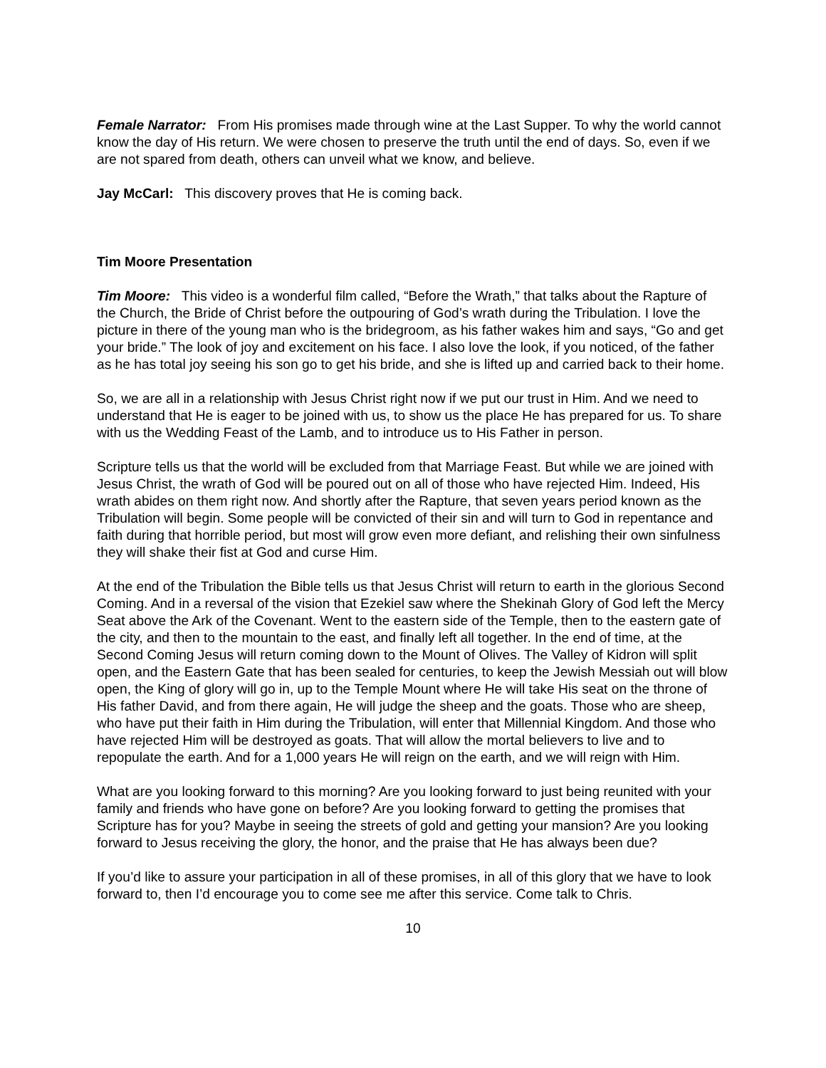Female Narrator: From His promises made through wine at the Last Supper. To why the world cannot know the day of His return. We were chosen to preserve the truth until the end of days. So, even if we are not spared from death, others can unveil what we know, and believe.
Jay McCarl: This discovery proves that He is coming back.
Tim Moore Presentation
Tim Moore: This video is a wonderful film called, “Before the Wrath,” that talks about the Rapture of the Church, the Bride of Christ before the outpouring of God’s wrath during the Tribulation. I love the picture in there of the young man who is the bridegroom, as his father wakes him and says, “Go and get your bride.” The look of joy and excitement on his face. I also love the look, if you noticed, of the father as he has total joy seeing his son go to get his bride, and she is lifted up and carried back to their home.
So, we are all in a relationship with Jesus Christ right now if we put our trust in Him. And we need to understand that He is eager to be joined with us, to show us the place He has prepared for us. To share with us the Wedding Feast of the Lamb, and to introduce us to His Father in person.
Scripture tells us that the world will be excluded from that Marriage Feast. But while we are joined with Jesus Christ, the wrath of God will be poured out on all of those who have rejected Him. Indeed, His wrath abides on them right now. And shortly after the Rapture, that seven years period known as the Tribulation will begin. Some people will be convicted of their sin and will turn to God in repentance and faith during that horrible period, but most will grow even more defiant, and relishing their own sinfulness they will shake their fist at God and curse Him.
At the end of the Tribulation the Bible tells us that Jesus Christ will return to earth in the glorious Second Coming. And in a reversal of the vision that Ezekiel saw where the Shekinah Glory of God left the Mercy Seat above the Ark of the Covenant. Went to the eastern side of the Temple, then to the eastern gate of the city, and then to the mountain to the east, and finally left all together. In the end of time, at the Second Coming Jesus will return coming down to the Mount of Olives. The Valley of Kidron will split open, and the Eastern Gate that has been sealed for centuries, to keep the Jewish Messiah out will blow open, the King of glory will go in, up to the Temple Mount where He will take His seat on the throne of His father David, and from there again, He will judge the sheep and the goats. Those who are sheep, who have put their faith in Him during the Tribulation, will enter that Millennial Kingdom. And those who have rejected Him will be destroyed as goats. That will allow the mortal believers to live and to repopulate the earth. And for a 1,000 years He will reign on the earth, and we will reign with Him.
What are you looking forward to this morning? Are you looking forward to just being reunited with your family and friends who have gone on before? Are you looking forward to getting the promises that Scripture has for you? Maybe in seeing the streets of gold and getting your mansion? Are you looking forward to Jesus receiving the glory, the honor, and the praise that He has always been due?
If you’d like to assure your participation in all of these promises, in all of this glory that we have to look forward to, then I’d encourage you to come see me after this service. Come talk to Chris.
10